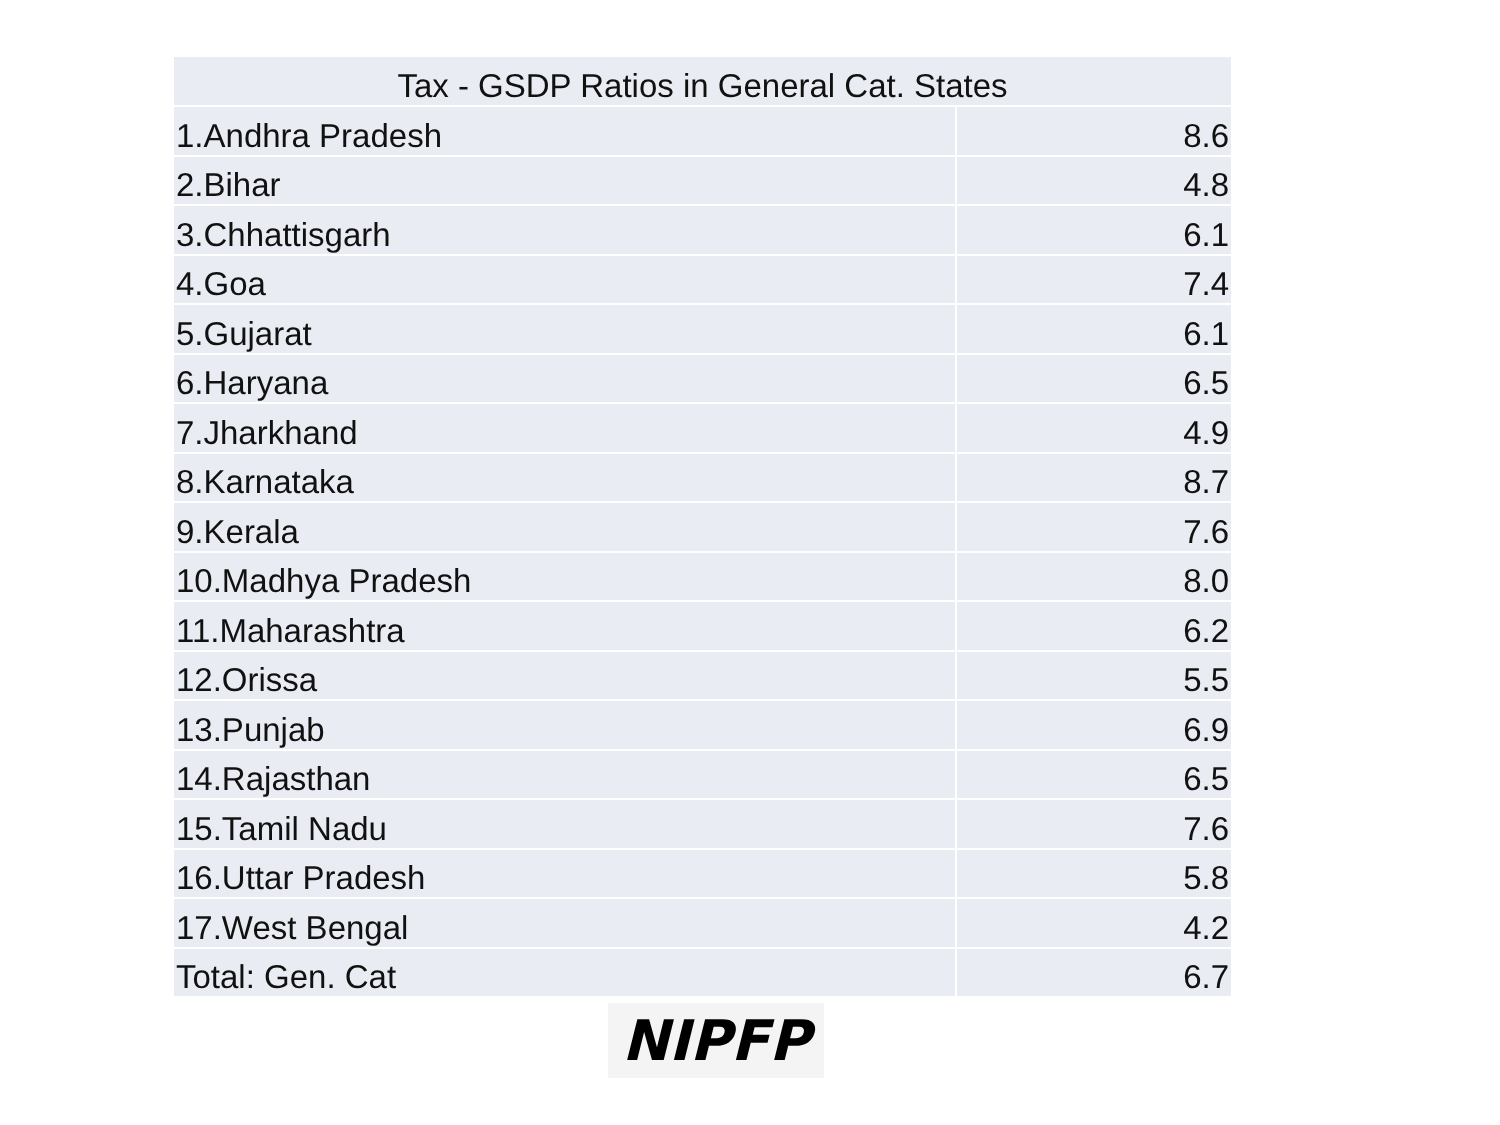| Tax - GSDP Ratios in General Cat. States | |
| --- | --- |
| 1.Andhra Pradesh | 8.6 |
| 2.Bihar | 4.8 |
| 3.Chhattisgarh | 6.1 |
| 4.Goa | 7.4 |
| 5.Gujarat | 6.1 |
| 6.Haryana | 6.5 |
| 7.Jharkhand | 4.9 |
| 8.Karnataka | 8.7 |
| 9.Kerala | 7.6 |
| 10.Madhya Pradesh | 8.0 |
| 11.Maharashtra | 6.2 |
| 12.Orissa | 5.5 |
| 13.Punjab | 6.9 |
| 14.Rajasthan | 6.5 |
| 15.Tamil Nadu | 7.6 |
| 16.Uttar Pradesh | 5.8 |
| 17.West Bengal | 4.2 |
| Total: Gen. Cat | 6.7 |
NIPFP